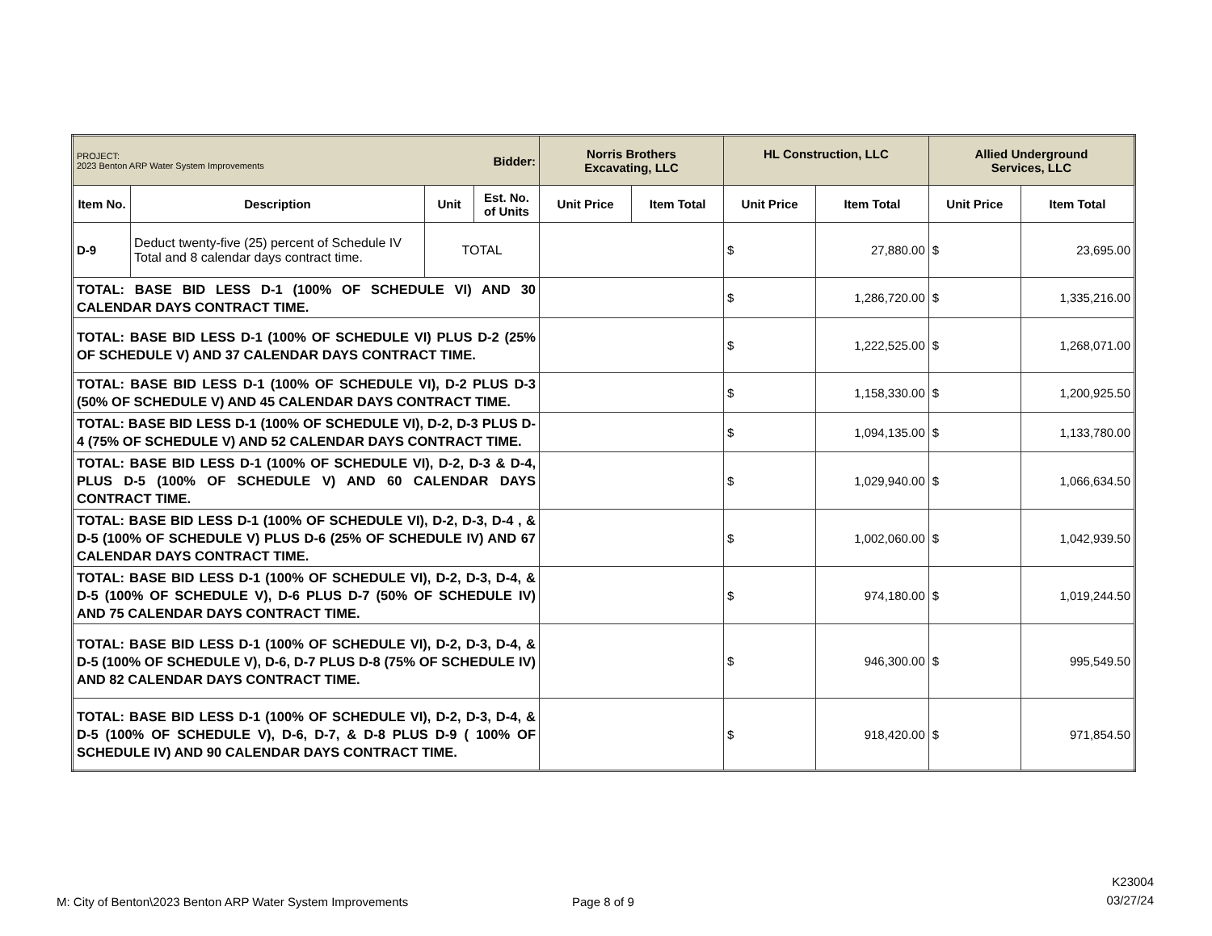| PROJECT: 2023 Benton ARP Water System Improvements | | | Bidder: | Norris Brothers Excavating, LLC | | HL Construction, LLC | | Allied Underground Services, LLC | |
| Item No. | Description | Unit | Est. No. of Units | Unit Price | Item Total | Unit Price | Item Total | Unit Price | Item Total |
| D-9 | Deduct twenty-five (25) percent of Schedule IV Total and 8 calendar days contract time. | TOTAL | | | | $ | 27,880.00 | $ | 23,695.00 |
| TOTAL: BASE BID LESS D-1 (100% OF SCHEDULE VI) AND 30 CALENDAR DAYS CONTRACT TIME. | | | | | | $ | 1,286,720.00 | $ | 1,335,216.00 |
| TOTAL: BASE BID LESS D-1 (100% OF SCHEDULE VI) PLUS D-2 (25% OF SCHEDULE V) AND 37 CALENDAR DAYS CONTRACT TIME. | | | | | | $ | 1,222,525.00 | $ | 1,268,071.00 |
| TOTAL: BASE BID LESS D-1 (100% OF SCHEDULE VI), D-2 PLUS D-3 (50% OF SCHEDULE V) AND 45 CALENDAR DAYS CONTRACT TIME. | | | | | | $ | 1,158,330.00 | $ | 1,200,925.50 |
| TOTAL: BASE BID LESS D-1 (100% OF SCHEDULE VI), D-2, D-3 PLUS D-4 (75% OF SCHEDULE V) AND 52 CALENDAR DAYS CONTRACT TIME. | | | | | | $ | 1,094,135.00 | $ | 1,133,780.00 |
| TOTAL: BASE BID LESS D-1 (100% OF SCHEDULE VI), D-2, D-3 & D-4, PLUS D-5 (100% OF SCHEDULE V) AND 60 CALENDAR DAYS CONTRACT TIME. | | | | | | $ | 1,029,940.00 | $ | 1,066,634.50 |
| TOTAL: BASE BID LESS D-1 (100% OF SCHEDULE VI), D-2, D-3, D-4 , & D-5 (100% OF SCHEDULE V) PLUS D-6 (25% OF SCHEDULE IV) AND 67 CALENDAR DAYS CONTRACT TIME. | | | | | | $ | 1,002,060.00 | $ | 1,042,939.50 |
| TOTAL: BASE BID LESS D-1 (100% OF SCHEDULE VI), D-2, D-3, D-4, & D-5 (100% OF SCHEDULE V), D-6 PLUS D-7 (50% OF SCHEDULE IV) AND 75 CALENDAR DAYS CONTRACT TIME. | | | | | | $ | 974,180.00 | $ | 1,019,244.50 |
| TOTAL: BASE BID LESS D-1 (100% OF SCHEDULE VI), D-2, D-3, D-4, & D-5 (100% OF SCHEDULE V), D-6, D-7 PLUS D-8 (75% OF SCHEDULE IV) AND 82 CALENDAR DAYS CONTRACT TIME. | | | | | | $ | 946,300.00 | $ | 995,549.50 |
| TOTAL: BASE BID LESS D-1 (100% OF SCHEDULE VI), D-2, D-3, D-4, & D-5 (100% OF SCHEDULE V), D-6, D-7, & D-8 PLUS D-9 ( 100% OF SCHEDULE IV) AND 90 CALENDAR DAYS CONTRACT TIME. | | | | | | $ | 918,420.00 | $ | 971,854.50 |
K23004
03/27/24
M: City of Benton\2023 Benton ARP Water System Improvements
Page 8 of 9